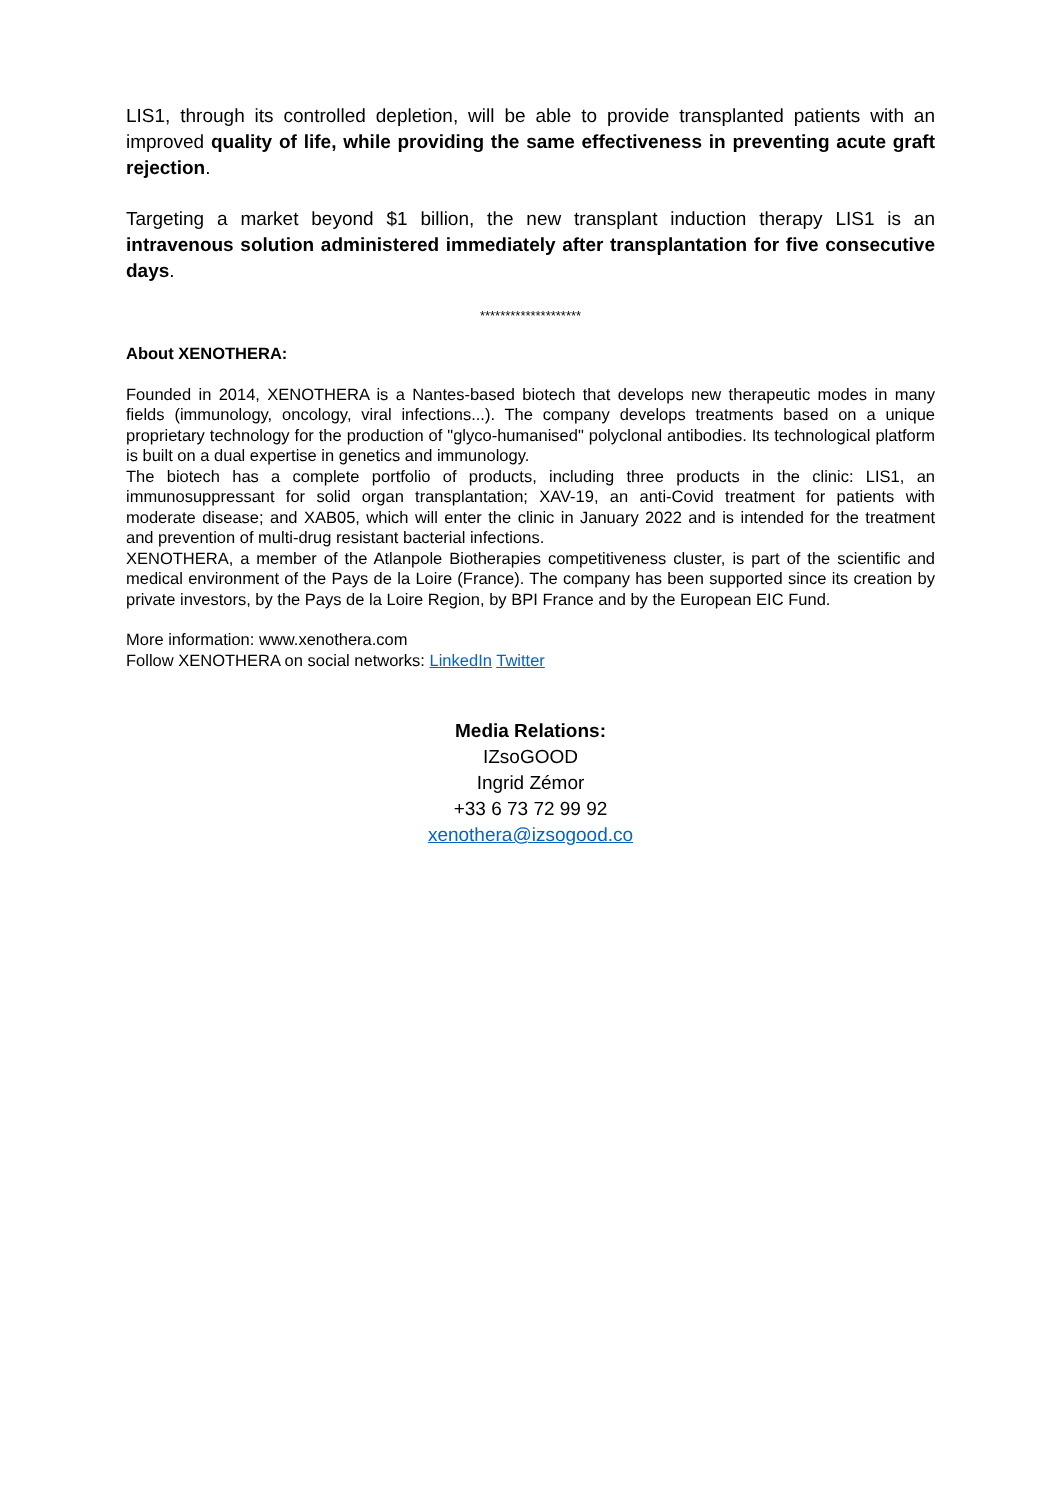LIS1, through its controlled depletion, will be able to provide transplanted patients with an improved quality of life, while providing the same effectiveness in preventing acute graft rejection.
Targeting a market beyond $1 billion, the new transplant induction therapy LIS1 is an intravenous solution administered immediately after transplantation for five consecutive days.
********************
About XENOTHERA:
Founded in 2014, XENOTHERA is a Nantes-based biotech that develops new therapeutic modes in many fields (immunology, oncology, viral infections...). The company develops treatments based on a unique proprietary technology for the production of "glyco-humanised" polyclonal antibodies. Its technological platform is built on a dual expertise in genetics and immunology.
The biotech has a complete portfolio of products, including three products in the clinic: LIS1, an immunosuppressant for solid organ transplantation; XAV-19, an anti-Covid treatment for patients with moderate disease; and XAB05, which will enter the clinic in January 2022 and is intended for the treatment and prevention of multi-drug resistant bacterial infections.
XENOTHERA, a member of the Atlanpole Biotherapies competitiveness cluster, is part of the scientific and medical environment of the Pays de la Loire (France). The company has been supported since its creation by private investors, by the Pays de la Loire Region, by BPI France and by the European EIC Fund.
More information: www.xenothera.com
Follow XENOTHERA on social networks: LinkedIn Twitter
Media Relations:
IZsoGOOD
Ingrid Zémor
+33 6 73 72 99 92
xenothera@izsogood.co